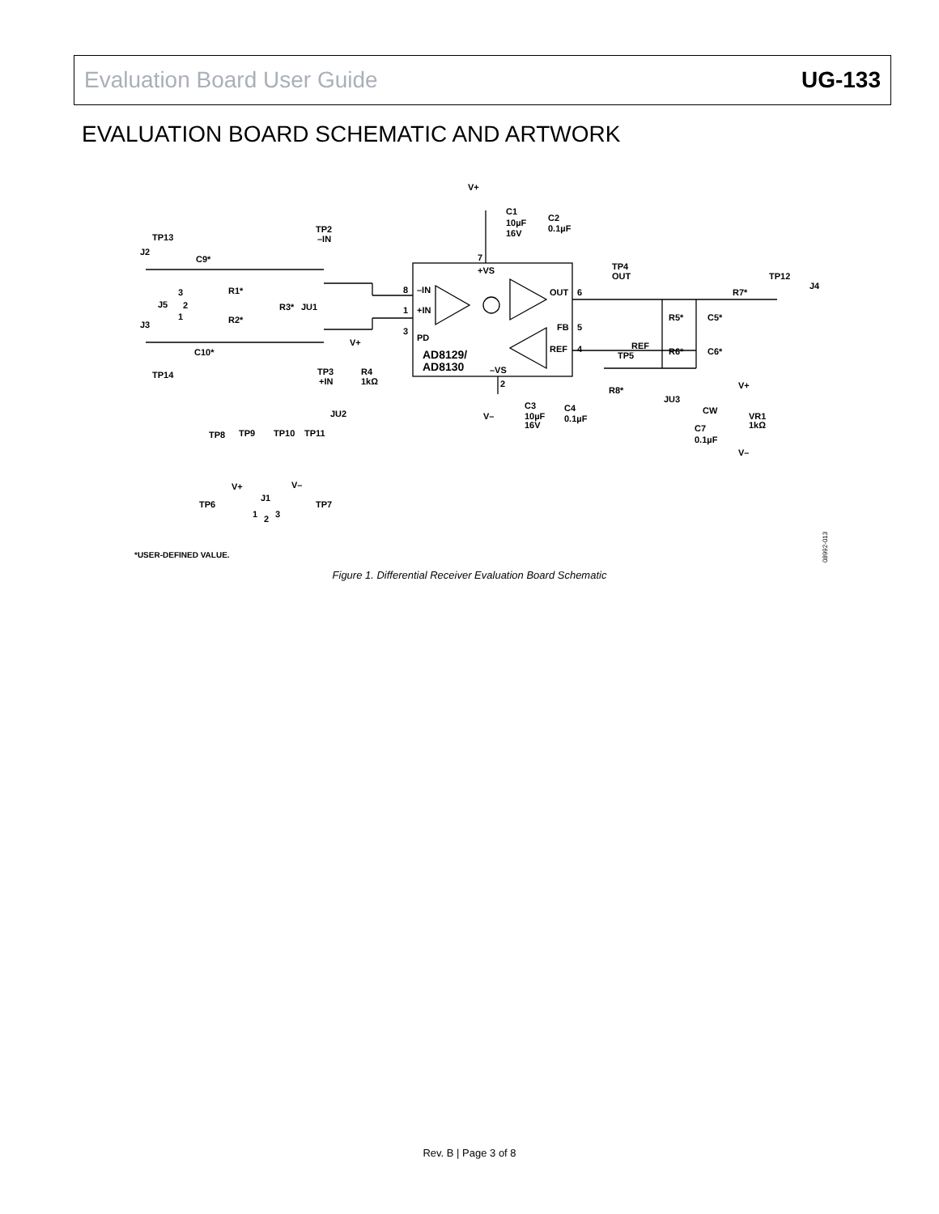Evaluation Board User Guide UG-133
EVALUATION BOARD SCHEMATIC AND ARTWORK
V+
C1
10µF
16V
C2
0.1µF
TP13
TP2
–IN
J2
C9*
R1*
R2*
J5
3
2
1
J3
C10*
TP14
R3*
JU1
TP3
+IN
V+
R4
1kΩ
JU2
8
–IN
1
+IN
3
PD
7
+VS
OUT
6
FB
5
REF
4
AD8129/
AD8130
–VS
2
TP4
OUT
TP12
J4
R7*
R5*
C5*
REF
TP5
R6*
C6*
R8*
JU3
CW
V+
VR1
1kΩ
C7
0.1µF
V–
V–
C3
10µF
16V
C4
0.1µF
TP8
TP9
TP10
TP11
V+
V–
J1
TP6
TP7
1
2
3
*USER-DEFINED VALUE.
08992-013
Figure 1. Differential Receiver Evaluation Board Schematic
Rev. B | Page 3 of 8